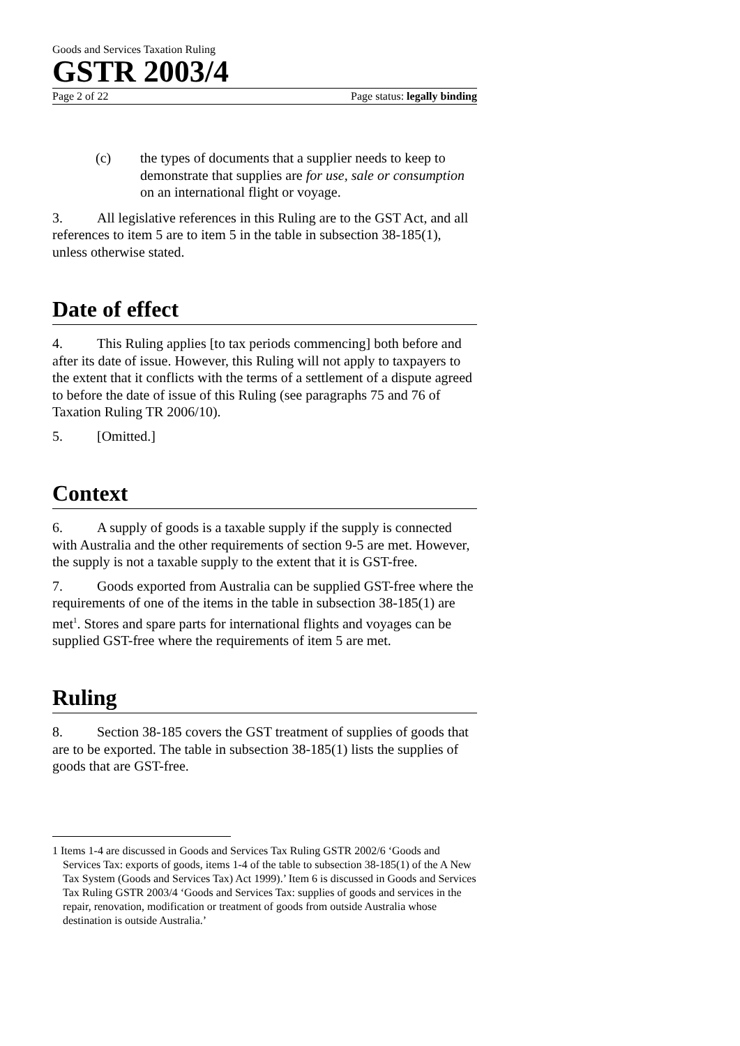Goods and Services Taxation Ruling
GSTR 2003/4
Page 2 of 22 Page status: legally binding
(c) the types of documents that a supplier needs to keep to demonstrate that supplies are for use, sale or consumption on an international flight or voyage.
3. All legislative references in this Ruling are to the GST Act, and all references to item 5 are to item 5 in the table in subsection 38-185(1), unless otherwise stated.
Date of effect
4. This Ruling applies [to tax periods commencing] both before and after its date of issue. However, this Ruling will not apply to taxpayers to the extent that it conflicts with the terms of a settlement of a dispute agreed to before the date of issue of this Ruling (see paragraphs 75 and 76 of Taxation Ruling TR 2006/10).
5. [Omitted.]
Context
6. A supply of goods is a taxable supply if the supply is connected with Australia and the other requirements of section 9-5 are met. However, the supply is not a taxable supply to the extent that it is GST-free.
7. Goods exported from Australia can be supplied GST-free where the requirements of one of the items in the table in subsection 38-185(1) are met<sup>1</sup>. Stores and spare parts for international flights and voyages can be supplied GST-free where the requirements of item 5 are met.
Ruling
8. Section 38-185 covers the GST treatment of supplies of goods that are to be exported. The table in subsection 38-185(1) lists the supplies of goods that are GST-free.
1 Items 1-4 are discussed in Goods and Services Tax Ruling GSTR 2002/6 ‘Goods and Services Tax: exports of goods, items 1-4 of the table to subsection 38-185(1) of the A New Tax System (Goods and Services Tax) Act 1999).’ Item 6 is discussed in Goods and Services Tax Ruling GSTR 2003/4 ‘Goods and Services Tax: supplies of goods and services in the repair, renovation, modification or treatment of goods from outside Australia whose destination is outside Australia.’